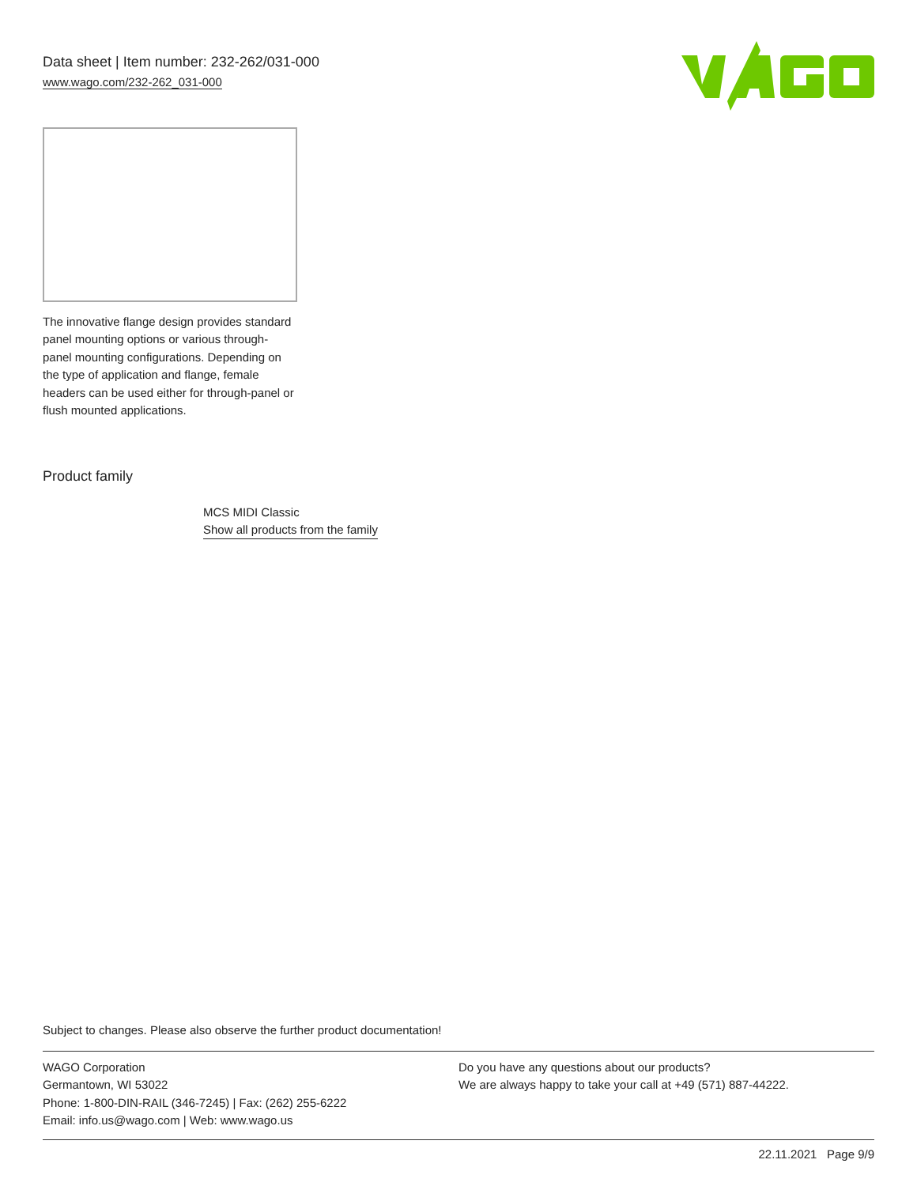Data sheet | Item number: 232-262/031-000
www.wago.com/232-262_031-000
The innovative flange design provides standard panel mounting options or various through-panel mounting configurations. Depending on the type of application and flange, female headers can be used either for through-panel or flush mounted applications.
Product family
MCS MIDI Classic
Show all products from the family
Subject to changes. Please also observe the further product documentation!
WAGO Corporation
Germantown, WI 53022
Phone: 1-800-DIN-RAIL (346-7245) | Fax: (262) 255-6222
Email: info.us@wago.com | Web: www.wago.us
Do you have any questions about our products?
We are always happy to take your call at +49 (571) 887-44222.
22.11.2021 Page 9/9